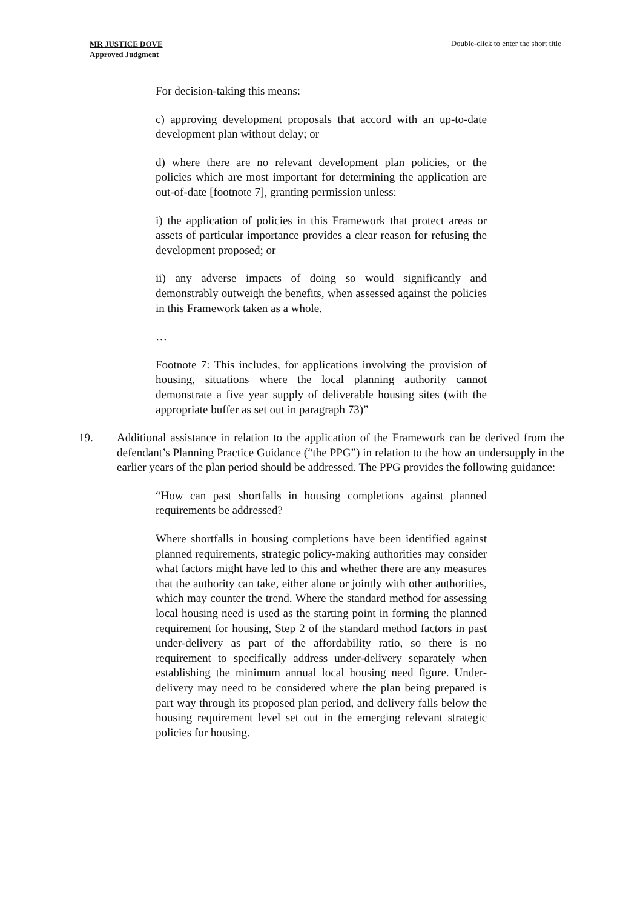MR JUSTICE DOVE
Approved Judgment
Double-click to enter the short title
For decision-taking this means:
c) approving development proposals that accord with an up-to-date development plan without delay; or
d) where there are no relevant development plan policies, or the policies which are most important for determining the application are out-of-date [footnote 7], granting permission unless:
i) the application of policies in this Framework that protect areas or assets of particular importance provides a clear reason for refusing the development proposed; or
ii) any adverse impacts of doing so would significantly and demonstrably outweigh the benefits, when assessed against the policies in this Framework taken as a whole.
…
Footnote 7: This includes, for applications involving the provision of housing, situations where the local planning authority cannot demonstrate a five year supply of deliverable housing sites (with the appropriate buffer as set out in paragraph 73)”
19. Additional assistance in relation to the application of the Framework can be derived from the defendant’s Planning Practice Guidance (“the PPG”) in relation to the how an undersupply in the earlier years of the plan period should be addressed. The PPG provides the following guidance:
“How can past shortfalls in housing completions against planned requirements be addressed?
Where shortfalls in housing completions have been identified against planned requirements, strategic policy-making authorities may consider what factors might have led to this and whether there are any measures that the authority can take, either alone or jointly with other authorities, which may counter the trend. Where the standard method for assessing local housing need is used as the starting point in forming the planned requirement for housing, Step 2 of the standard method factors in past under-delivery as part of the affordability ratio, so there is no requirement to specifically address under-delivery separately when establishing the minimum annual local housing need figure. Under-delivery may need to be considered where the plan being prepared is part way through its proposed plan period, and delivery falls below the housing requirement level set out in the emerging relevant strategic policies for housing.